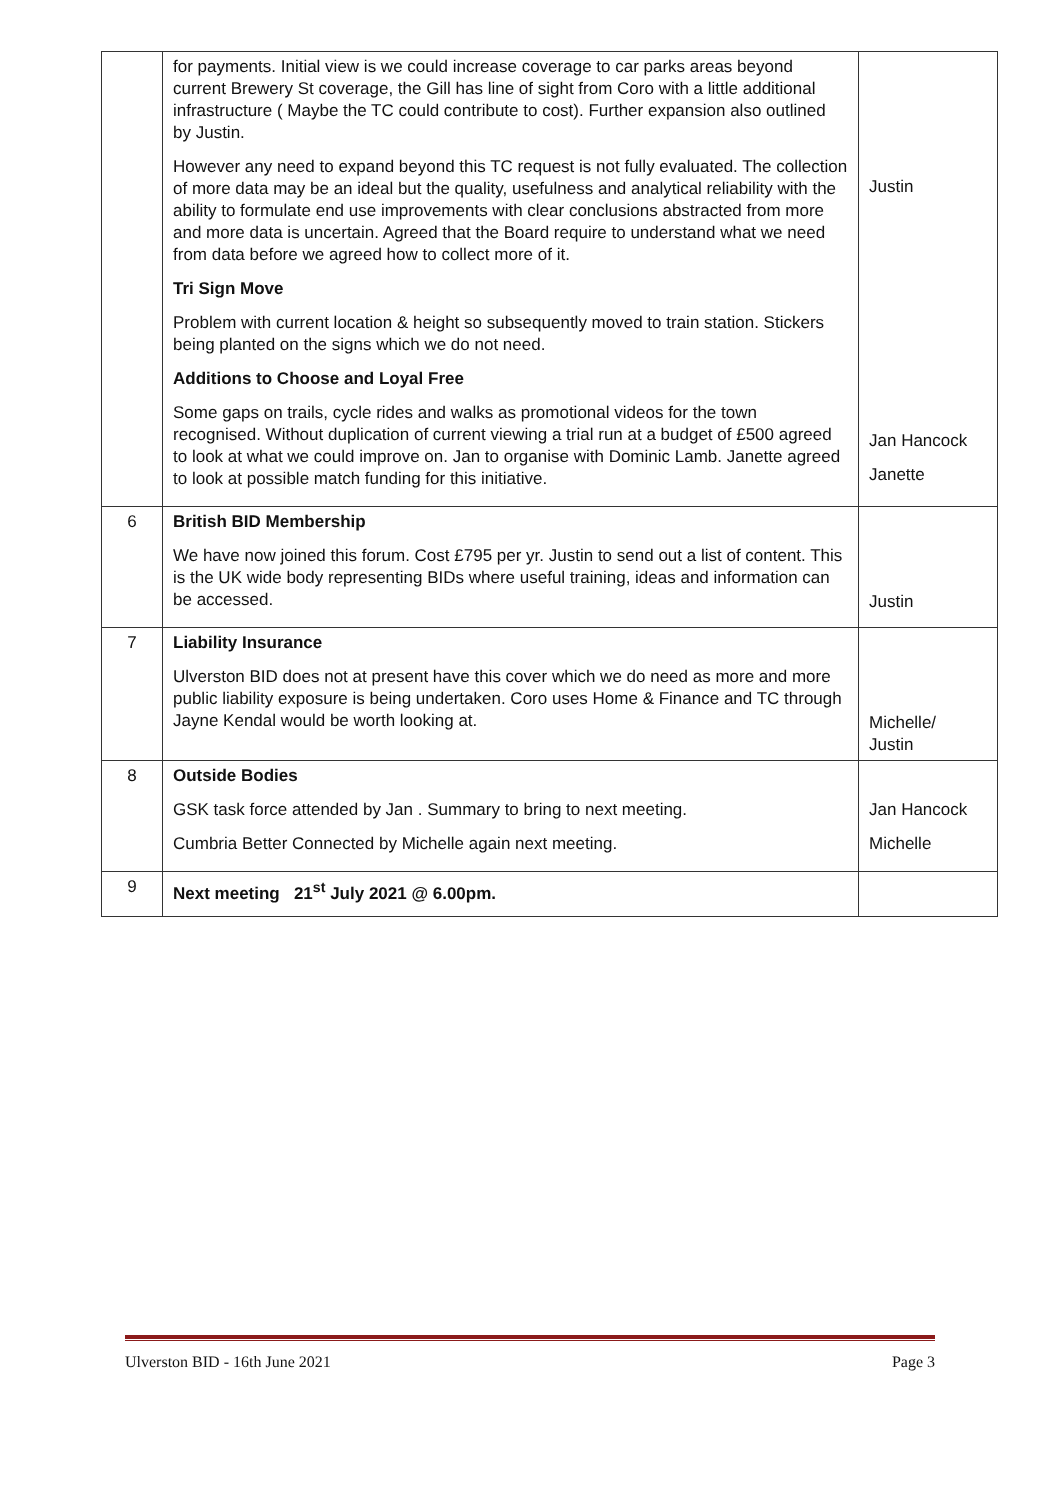| | for payments. Initial view is we could increase coverage to car parks areas beyond current Brewery St coverage, the Gill has line of sight from Coro with a little additional infrastructure ( Maybe the TC could contribute to cost). Further expansion also outlined by Justin. However any need to expand beyond this TC request is not fully evaluated. The collection of more data may be an ideal but the quality, usefulness and analytical reliability with the ability to formulate end use improvements with clear conclusions abstracted from more and more data is uncertain. Agreed that the Board require to understand what we need from data before we agreed how to collect more of it. Tri Sign Move Problem with current location & height so subsequently moved to train station. Stickers being planted on the signs which we do not need. Additions to Choose and Loyal Free Some gaps on trails, cycle rides and walks as promotional videos for the town recognised. Without duplication of current viewing a trial run at a budget of £500 agreed to look at what we could improve on. Jan to organise with Dominic Lamb. Janette agreed to look at possible match funding for this initiative. | Justin Jan Hancock Janette |
| 6 | British BID Membership We have now joined this forum. Cost £795 per yr. Justin to send out a list of content. This is the UK wide body representing BIDs where useful training, ideas and information can be accessed. | Justin |
| 7 | Liability Insurance Ulverston BID does not at present have this cover which we do need as more and more public liability exposure is being undertaken. Coro uses Home & Finance and TC through Jayne Kendal would be worth looking at. | Michelle/ Justin |
| 8 | Outside Bodies GSK task force attended by Jan . Summary to bring to next meeting. Cumbria Better Connected by Michelle again next meeting. | Jan Hancock Michelle |
| 9 | Next meeting 21<sup>st</sup> July 2021 @ 6.00pm. | |
Ulverston BID - 16th June 2021 Page 3